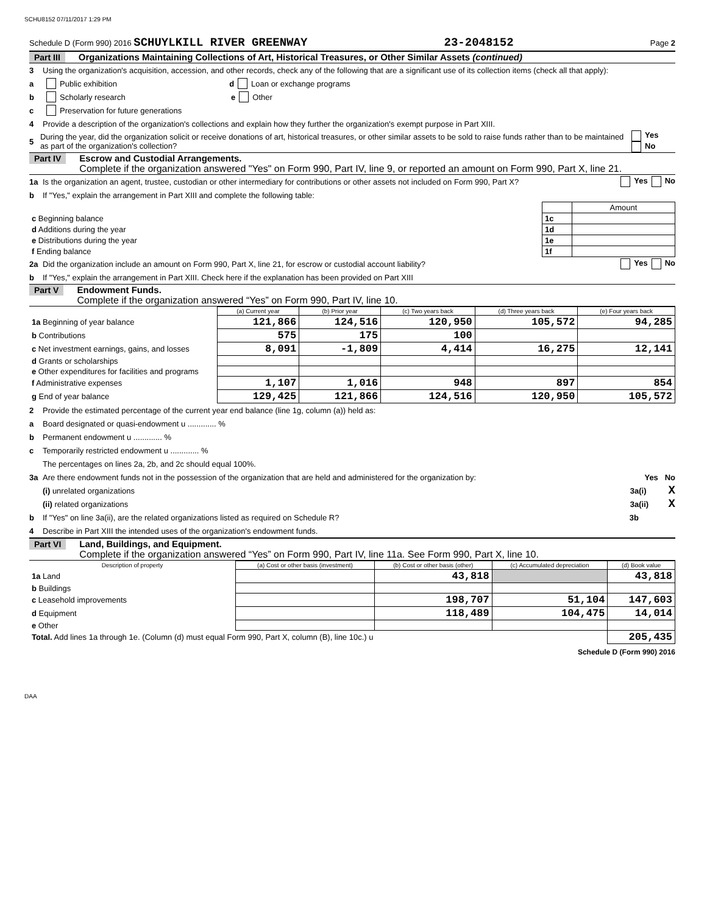SCHU8152 07/11/2017 1:29 PM
Schedule D (Form 990) 2016 SCHUYLKILL RIVER GREENWAY 23-2048152 Page 2
Part III Organizations Maintaining Collections of Art, Historical Treasures, or Other Similar Assets (continued)
3 Using the organization's acquisition, accession, and other records, check any of the following that are a significant use of its collection items (check all that apply):
a Public exhibition d Loan or exchange programs
b Scholarly research e Other
c Preservation for future generations
4 Provide a description of the organization's collections and explain how they further the organization's exempt purpose in Part XIII.
5 During the year, did the organization solicit or receive donations of art, historical treasures, or other similar assets to be sold to raise funds rather than to be maintained as part of the organization's collection? Yes No
Part IV Escrow and Custodial Arrangements.
Complete if the organization answered "Yes" on Form 990, Part IV, line 9, or reported an amount on Form 990, Part X, line 21.
1a Is the organization an agent, trustee, custodian or other intermediary for contributions or other assets not included on Form 990, Part X? Yes No
b If "Yes," explain the arrangement in Part XIII and complete the following table:
| | | Amount |
| c Beginning balance | 1c | |
| d Additions during the year | 1d | |
| e Distributions during the year | 1e | |
| f Ending balance | 1f | |
2a Did the organization include an amount on Form 990, Part X, line 21, for escrow or custodial account liability? Yes No
b If "Yes," explain the arrangement in Part XIII. Check here if the explanation has been provided on Part XIII
Part V Endowment Funds.
Complete if the organization answered “Yes” on Form 990, Part IV, line 10.
| | (a) Current year | (b) Prior year | (c) Two years back | (d) Three years back | (e) Four years back |
| --- | --- | --- | --- | --- | --- |
| 1a Beginning of year balance | 121,866 | 124,516 | 120,950 | 105,572 | 94,285 |
| b Contributions | 575 | 175 | 100 | | |
| c Net investment earnings, gains, and losses | 8,091 | -1,809 | 4,414 | 16,275 | 12,141 |
| d Grants or scholarships | | | | | |
| e Other expenditures for facilities and programs | | | | | |
| f Administrative expenses | 1,107 | 1,016 | 948 | 897 | 854 |
| g End of year balance | 129,425 | 121,866 | 124,516 | 120,950 | 105,572 |
2 Provide the estimated percentage of the current year end balance (line 1g, column (a)) held as:
a Board designated or quasi-endowment u ............. %
b Permanent endowment u ............. %
c Temporarily restricted endowment u ............. %
The percentages on lines 2a, 2b, and 2c should equal 100%.
3a Are there endowment funds not in the possession of the organization that are held and administered for the organization by: Yes No
(i) unrelated organizations 3a(i) X
(ii) related organizations 3a(ii) X
b If "Yes" on line 3a(ii), are the related organizations listed as required on Schedule R? 3b
4 Describe in Part XIII the intended uses of the organization's endowment funds.
Part VI Land, Buildings, and Equipment.
Complete if the organization answered “Yes” on Form 990, Part IV, line 11a. See Form 990, Part X, line 10.
| Description of property | (a) Cost or other basis (investment) | (b) Cost or other basis (other) | (c) Accumulated depreciation | (d) Book value |
| --- | --- | --- | --- | --- |
| 1a Land | | 43,818 | | 43,818 |
| b Buildings | | | | |
| c Leasehold improvements | | 198,707 | 51,104 | 147,603 |
| d Equipment | | 118,489 | 104,475 | 14,014 |
| e Other | | | | |
| Total. Add lines 1a through 1e. (Column (d) must equal Form 990, Part X, column (B), line 10c.) u | | | | 205,435 |
Schedule D (Form 990) 2016
DAA